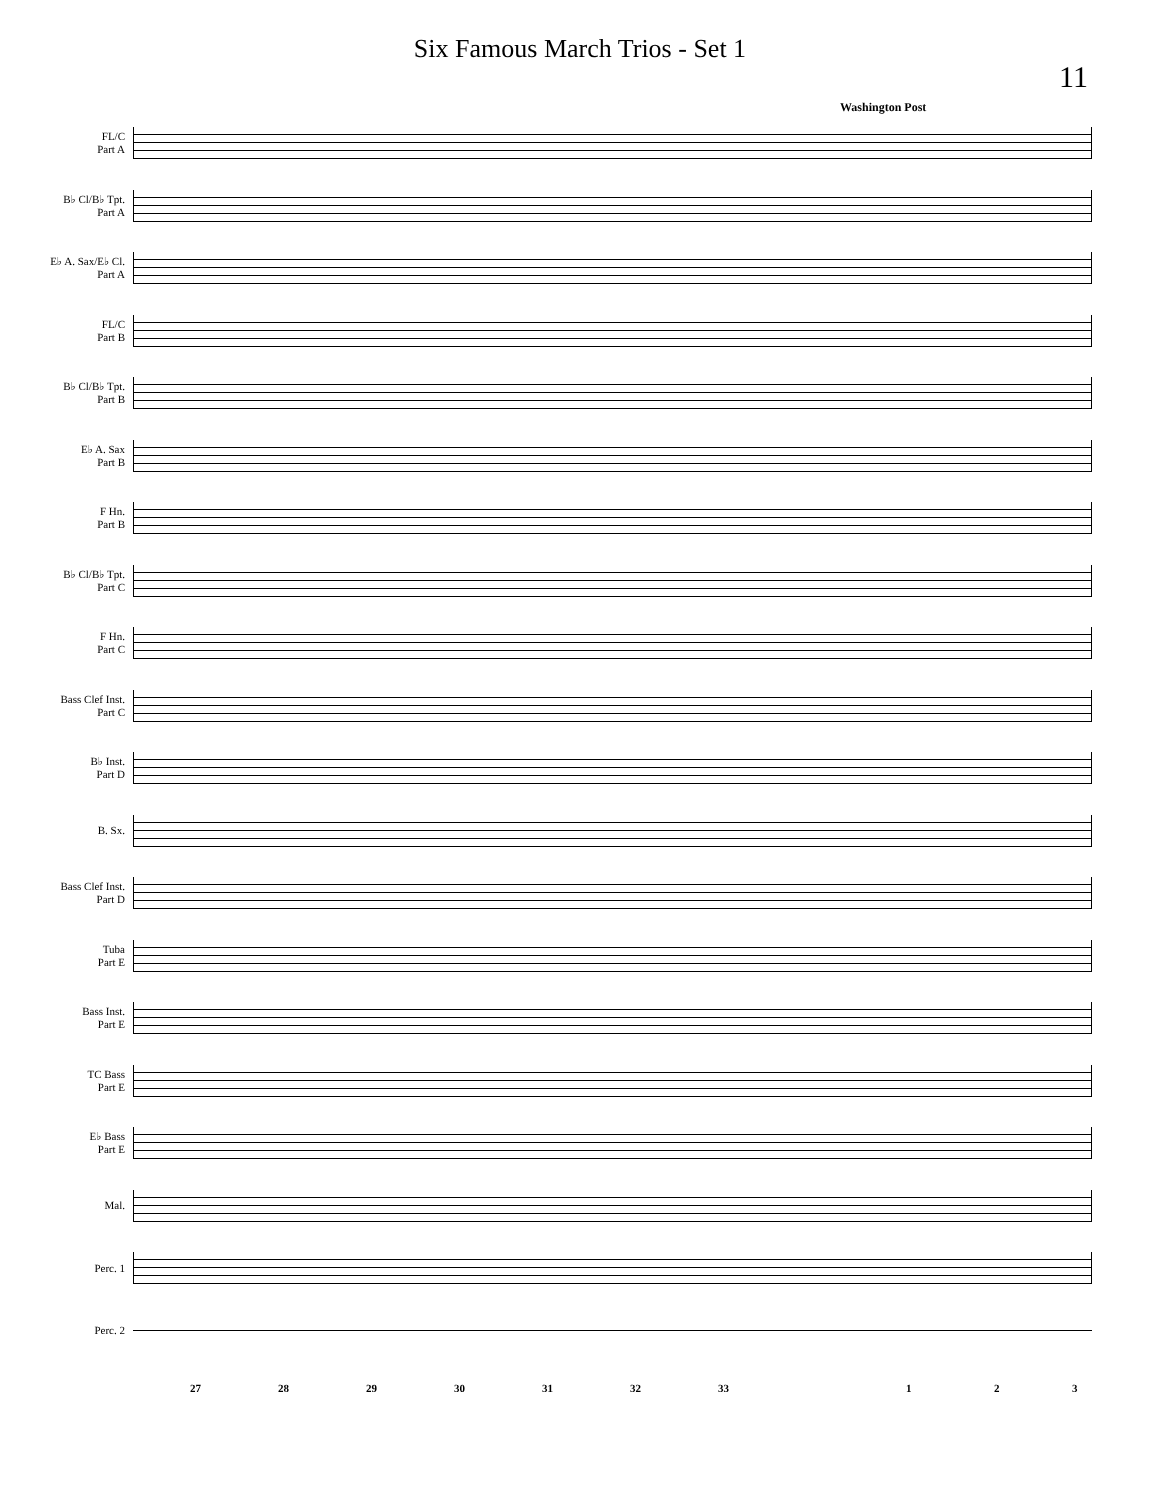Six Famous March Trios - Set 1
11
Washington Post
FL/C
Part A
B♭ Cl/B♭ Tpt.
Part A
E♭ A. Sax/E♭ Cl.
Part A
FL/C
Part B
B♭ Cl/B♭ Tpt.
Part B
E♭ A. Sax
Part B
F Hn.
Part B
B♭ Cl/B♭ Tpt.
Part C
F Hn.
Part C
Bass Clef Inst.
Part C
B♭ Inst.
Part D
B. Sx.
Bass Clef Inst.
Part D
Tuba
Part E
Bass Inst.
Part E
TC Bass
Part E
E♭ Bass
Part E
Mal.
Perc. 1
Perc. 2
27 28 29 30 31 32 33 123